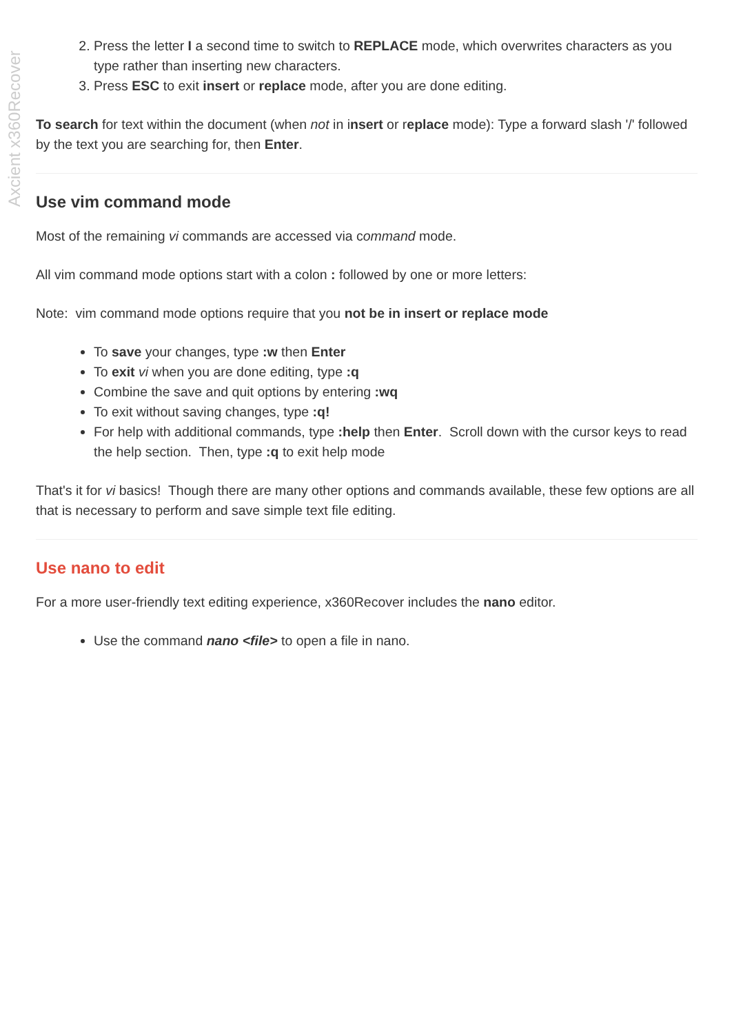Axcient x360Recover
2. Press the letter I a second time to switch to REPLACE mode, which overwrites characters as you type rather than inserting new characters.
3. Press ESC to exit insert or replace mode, after you are done editing.
To search for text within the document (when not in insert or replace mode): Type a forward slash '/' followed by the text you are searching for, then Enter.
Use vim command mode
Most of the remaining vi commands are accessed via command mode.
All vim command mode options start with a colon : followed by one or more letters:
Note: vim command mode options require that you not be in insert or replace mode
To save your changes, type :w then Enter
To exit vi when you are done editing, type :q
Combine the save and quit options by entering :wq
To exit without saving changes, type :q!
For help with additional commands, type :help then Enter. Scroll down with the cursor keys to read the help section. Then, type :q to exit help mode
That's it for vi basics! Though there are many other options and commands available, these few options are all that is necessary to perform and save simple text file editing.
Use nano to edit
For a more user-friendly text editing experience, x360Recover includes the nano editor.
Use the command nano <file> to open a file in nano.